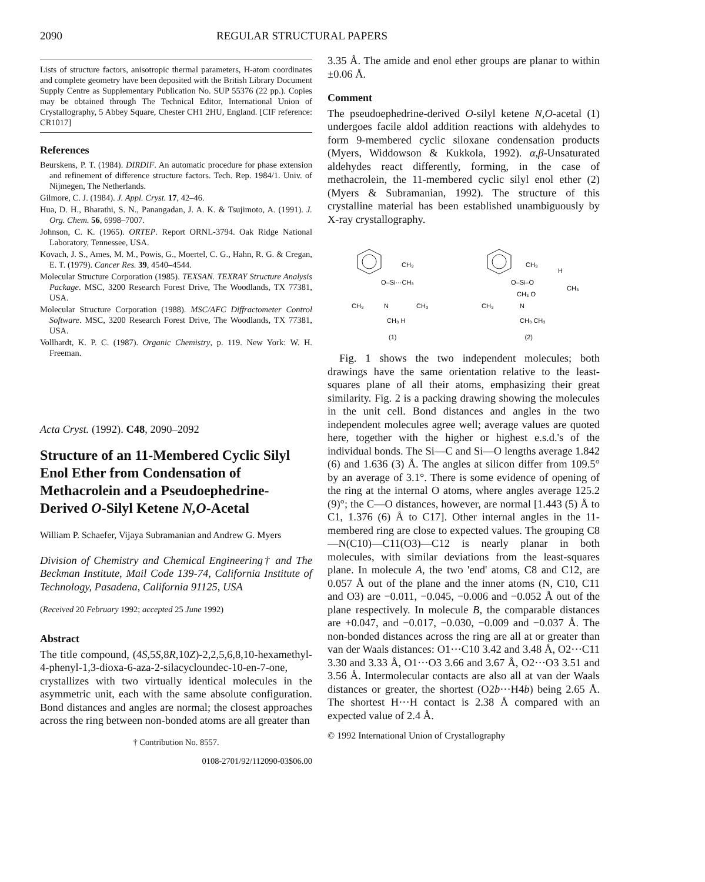2090 REGULAR STRUCTURAL PAPERS
Lists of structure factors, anisotropic thermal parameters, H-atom coordinates and complete geometry have been deposited with the British Library Document Supply Centre as Supplementary Publication No. SUP 55376 (22 pp.). Copies may be obtained through The Technical Editor, International Union of Crystallography, 5 Abbey Square, Chester CH1 2HU, England. [CIF reference: CR1017]
References
Beurskens, P. T. (1984). DIRDIF. An automatic procedure for phase extension and refinement of difference structure factors. Tech. Rep. 1984/1. Univ. of Nijmegen, The Netherlands.
Gilmore, C. J. (1984). J. Appl. Cryst. 17, 42–46.
Hua, D. H., Bharathi, S. N., Panangadan, J. A. K. & Tsujimoto, A. (1991). J. Org. Chem. 56, 6998–7007.
Johnson, C. K. (1965). ORTEP. Report ORNL-3794. Oak Ridge National Laboratory, Tennessee, USA.
Kovach, J. S., Ames, M. M., Powis, G., Moertel, C. G., Hahn, R. G. & Cregan, E. T. (1979). Cancer Res. 39, 4540–4544.
Molecular Structure Corporation (1985). TEXSAN. TEXRAY Structure Analysis Package. MSC, 3200 Research Forest Drive, The Woodlands, TX 77381, USA.
Molecular Structure Corporation (1988). MSC/AFC Diffractometer Control Software. MSC, 3200 Research Forest Drive, The Woodlands, TX 77381, USA.
Vollhardt, K. P. C. (1987). Organic Chemistry, p. 119. New York: W. H. Freeman.
Acta Cryst. (1992). C48, 2090–2092
Structure of an 11-Membered Cyclic Silyl Enol Ether from Condensation of Methacrolein and a Pseudoephedrine-Derived O-Silyl Ketene N,O-Acetal
William P. Schaefer, Vijaya Subramanian and Andrew G. Myers
Division of Chemistry and Chemical Engineering† and The Beckman Institute, Mail Code 139-74, California Institute of Technology, Pasadena, California 91125, USA
(Received 20 February 1992; accepted 25 June 1992)
Abstract
The title compound, (4S,5S,8R,10Z)-2,2,5,6,8,10-hexamethyl-4-phenyl-1,3-dioxa-6-aza-2-silacycloundec-10-en-7-one, crystallizes with two virtually identical molecules in the asymmetric unit, each with the same absolute configuration. Bond distances and angles are normal; the closest approaches across the ring between non-bonded atoms are all greater than
† Contribution No. 8557.
0108-2701/92/112090-03$06.00
3.35 Å. The amide and enol ether groups are planar to within ±0.06 Å.
Comment
The pseudoephedrine-derived O-silyl ketene N,O-acetal (1) undergoes facile aldol addition reactions with aldehydes to form 9-membered cyclic siloxane condensation products (Myers, Widdowson & Kukkola, 1992). α,β-Unsaturated aldehydes react differently, forming, in the case of methacrolein, the 11-membered cyclic silyl enol ether (2) (Myers & Subramanian, 1992). The structure of this crystalline material has been established unambiguously by X-ray crystallography.
O–Si···CH₃
CH₃
CH₃
N
CH₃
CH₃ H
(1)
O–Si–O
CH₃
H
CH₃
CH₃ O
CH₃
N
CH₃ CH₃
(2)
Fig. 1 shows the two independent molecules; both drawings have the same orientation relative to the least-squares plane of all their atoms, emphasizing their great similarity. Fig. 2 is a packing drawing showing the molecules in the unit cell. Bond distances and angles in the two independent molecules agree well; average values are quoted here, together with the higher or highest e.s.d.'s of the individual bonds. The Si—C and Si—O lengths average 1.842 (6) and 1.636 (3) Å. The angles at silicon differ from 109.5° by an average of 3.1°. There is some evidence of opening of the ring at the internal O atoms, where angles average 125.2 (9)°; the C—O distances, however, are normal [1.443 (5) Å to C1, 1.376 (6) Å to C17]. Other internal angles in the 11-membered ring are close to expected values. The grouping C8—N(C10)—C11(O3)—C12 is nearly planar in both molecules, with similar deviations from the least-squares plane. In molecule A, the two 'end' atoms, C8 and C12, are 0.057 Å out of the plane and the inner atoms (N, C10, C11 and O3) are −0.011, −0.045, −0.006 and −0.052 Å out of the plane respectively. In molecule B, the comparable distances are +0.047, and −0.017, −0.030, −0.009 and −0.037 Å. The non-bonded distances across the ring are all at or greater than van der Waals distances: O1···C10 3.42 and 3.48 Å, O2···C11 3.30 and 3.33 Å, O1···O3 3.66 and 3.67 Å, O2···O3 3.51 and 3.56 Å. Intermolecular contacts are also all at van der Waals distances or greater, the shortest (O2b···H4b) being 2.65 Å. The shortest H···H contact is 2.38 Å compared with an expected value of 2.4 Å.
© 1992 International Union of Crystallography